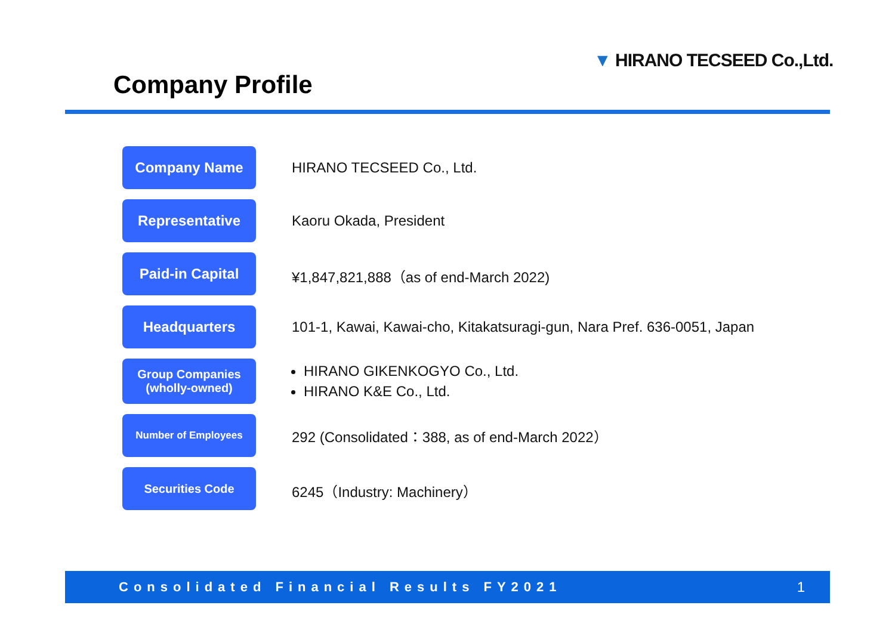▼ HIRANO TECSEED Co.,Ltd.
Company Profile
| Company Name | HIRANO TECSEED Co., Ltd. |
| Representative | Kaoru Okada, President |
| Paid-in Capital | ¥1,847,821,888（as of end-March 2022) |
| Headquarters | 101-1, Kawai, Kawai-cho, Kitakatsuragi-gun, Nara Pref. 636-0051, Japan |
| Group Companies (wholly-owned) | HIRANO GIKENKOGYO Co., Ltd. HIRANO K&E Co., Ltd. |
| Number of Employees | 292 (Consolidated：388, as of end-March 2022） |
| Securities Code | 6245（Industry: Machinery） |
Consolidated Financial Results FY2021 1